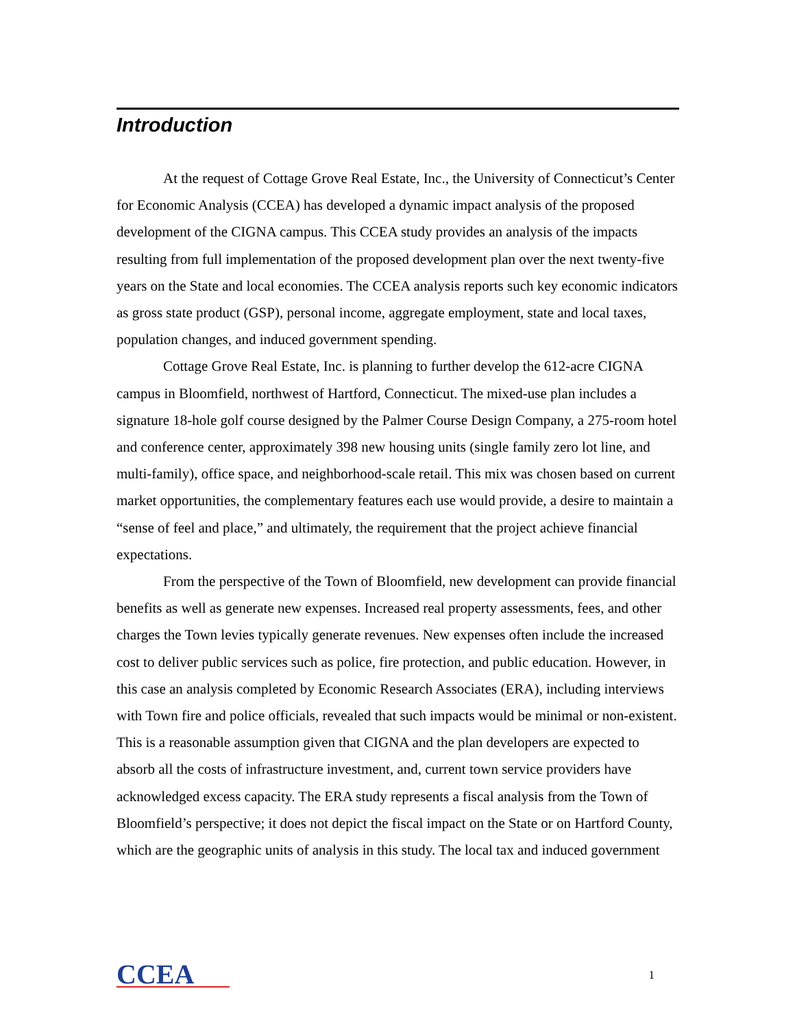Introduction
At the request of Cottage Grove Real Estate, Inc., the University of Connecticut’s Center for Economic Analysis (CCEA) has developed a dynamic impact analysis of the proposed development of the CIGNA campus. This CCEA study provides an analysis of the impacts resulting from full implementation of the proposed development plan over the next twenty-five years on the State and local economies. The CCEA analysis reports such key economic indicators as gross state product (GSP), personal income, aggregate employment, state and local taxes, population changes, and induced government spending.
Cottage Grove Real Estate, Inc. is planning to further develop the 612-acre CIGNA campus in Bloomfield, northwest of Hartford, Connecticut. The mixed-use plan includes a signature 18-hole golf course designed by the Palmer Course Design Company, a 275-room hotel and conference center, approximately 398 new housing units (single family zero lot line, and multi-family), office space, and neighborhood-scale retail. This mix was chosen based on current market opportunities, the complementary features each use would provide, a desire to maintain a “sense of feel and place,” and ultimately, the requirement that the project achieve financial expectations.
From the perspective of the Town of Bloomfield, new development can provide financial benefits as well as generate new expenses. Increased real property assessments, fees, and other charges the Town levies typically generate revenues. New expenses often include the increased cost to deliver public services such as police, fire protection, and public education. However, in this case an analysis completed by Economic Research Associates (ERA), including interviews with Town fire and police officials, revealed that such impacts would be minimal or non-existent. This is a reasonable assumption given that CIGNA and the plan developers are expected to absorb all the costs of infrastructure investment, and, current town service providers have acknowledged excess capacity. The ERA study represents a fiscal analysis from the Town of Bloomfield’s perspective; it does not depict the fiscal impact on the State or on Hartford County, which are the geographic units of analysis in this study. The local tax and induced government
CCEA
1